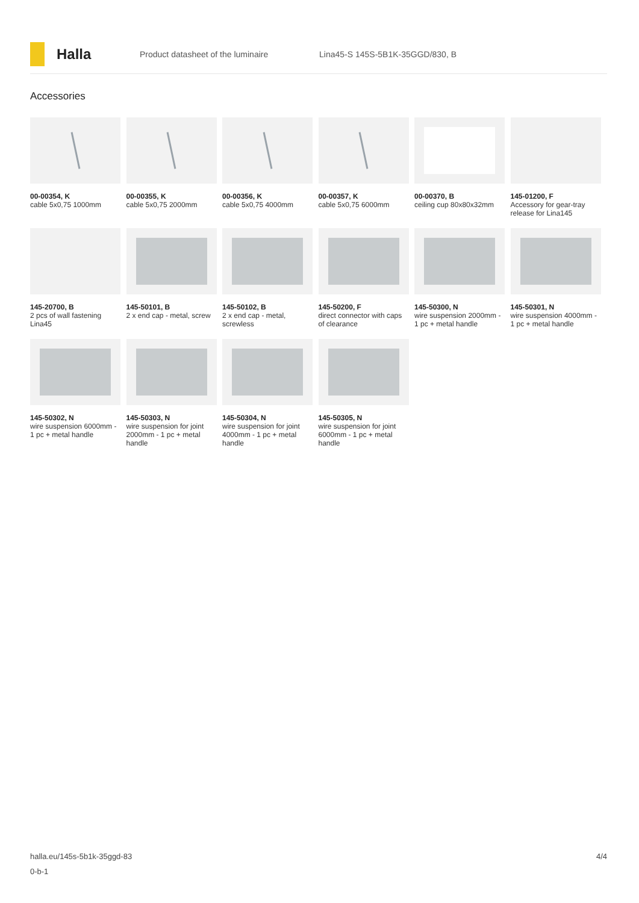Halla
Product datasheet of the luminaire
Lina45-S 145S-5B1K-35GGD/830, B
Accessories
00-00354, K
cable 5x0,75 1000mm
00-00355, K
cable 5x0,75 2000mm
00-00356, K
cable 5x0,75 4000mm
00-00357, K
cable 5x0,75 6000mm
00-00370, B
ceiling cup 80x80x32mm
145-01200, F
Accessory for gear-tray release for Lina145
145-20700, B
2 pcs of wall fastening Lina45
145-50101, B
2 x end cap - metal, screw
145-50102, B
2 x end cap - metal, screwless
145-50200, F
direct connector with caps of clearance
145-50300, N
wire suspension 2000mm - 1 pc + metal handle
145-50301, N
wire suspension 4000mm - 1 pc + metal handle
145-50302, N
wire suspension 6000mm - 1 pc + metal handle
145-50303, N
wire suspension for joint 2000mm - 1 pc + metal handle
145-50304, N
wire suspension for joint 4000mm - 1 pc + metal handle
145-50305, N
wire suspension for joint 6000mm - 1 pc + metal handle
halla.eu/145s-5b1k-35ggd-83
0-b-1
4/4